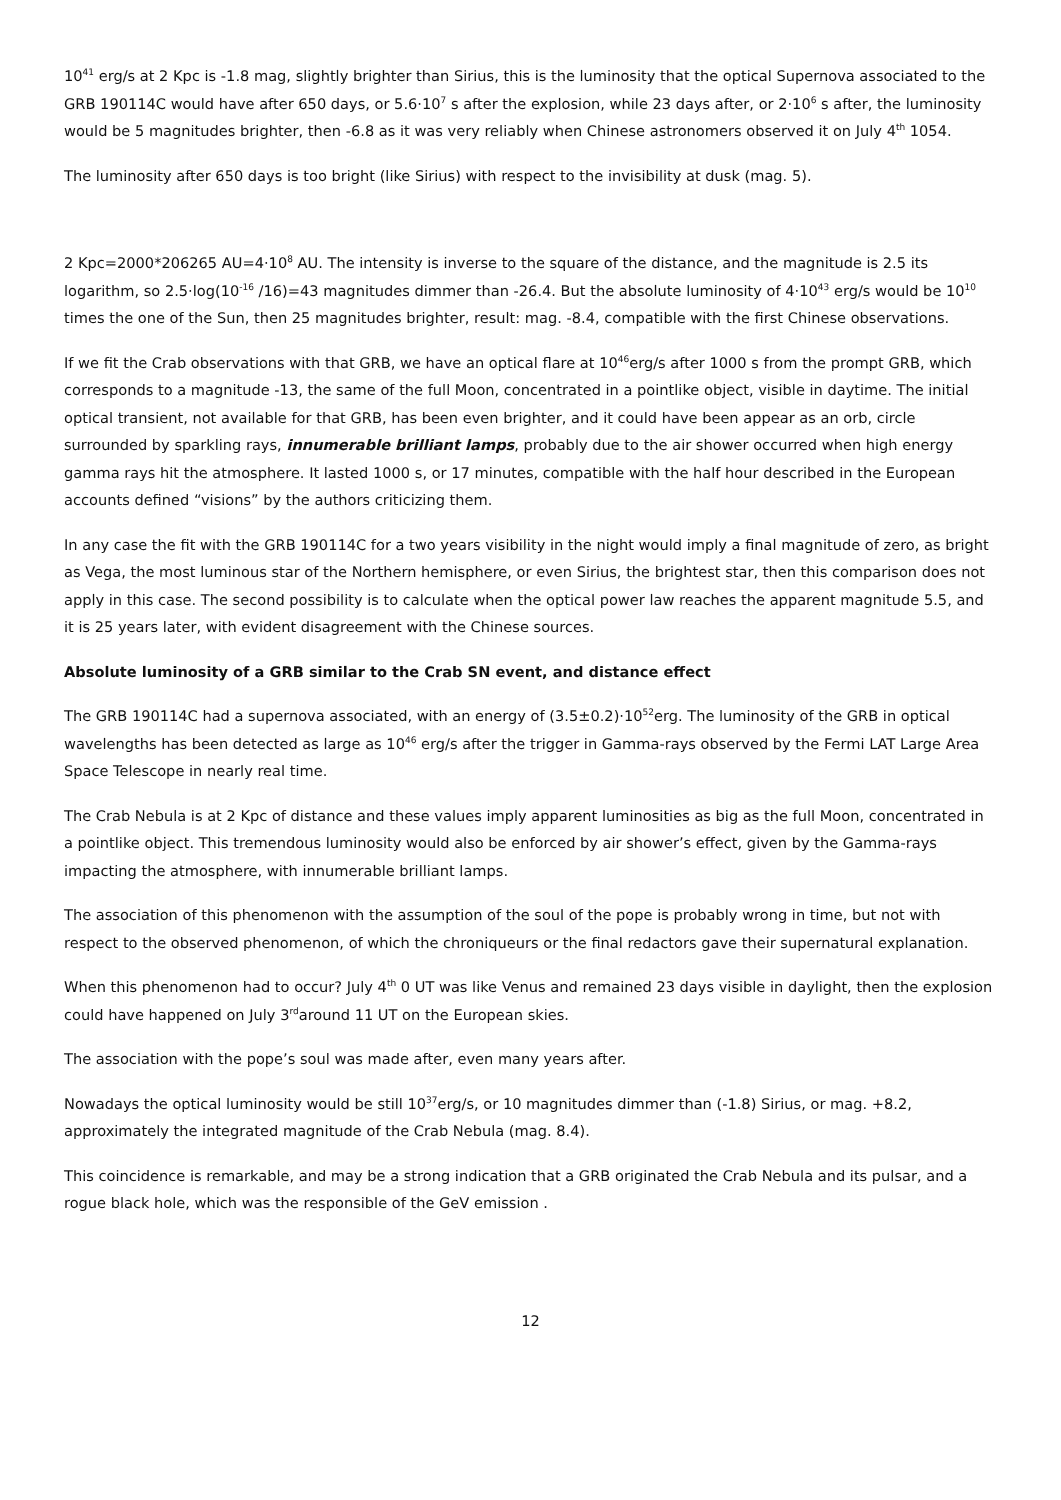10<sup>41</sup> erg/s at 2 Kpc is -1.8 mag, slightly brighter than Sirius, this is the luminosity that the optical Supernova associated to the GRB 190114C would have after 650 days, or 5.6·10<sup>7</sup> s after the explosion, while 23 days after, or 2·10<sup>6</sup> s after, the luminosity would be 5 magnitudes brighter, then -6.8 as it was very reliably when Chinese astronomers observed it on July 4<sup>th</sup> 1054.
The luminosity after 650 days is too bright (like Sirius) with respect to the invisibility at dusk (mag. 5).
2 Kpc=2000*206265 AU=4·10<sup>8</sup> AU. The intensity is inverse to the square of the distance, and the magnitude is 2.5 its logarithm, so 2.5·log(10<sup>-16</sup> /16)=43 magnitudes dimmer than -26.4. But the absolute luminosity of 4·10<sup>43</sup> erg/s would be 10<sup>10</sup> times the one of the Sun, then 25 magnitudes brighter, result: mag. -8.4, compatible with the first Chinese observations.
If we fit the Crab observations with that GRB, we have an optical flare at 10<sup>46</sup>erg/s after 1000 s from the prompt GRB, which corresponds to a magnitude -13, the same of the full Moon, concentrated in a pointlike object, visible in daytime. The initial optical transient, not available for that GRB, has been even brighter, and it could have been appear as an orb, circle surrounded by sparkling rays, innumerable brilliant lamps, probably due to the air shower occurred when high energy gamma rays hit the atmosphere. It lasted 1000 s, or 17 minutes, compatible with the half hour described in the European accounts defined “visions” by the authors criticizing them.
In any case the fit with the GRB 190114C for a two years visibility in the night would imply a final magnitude of zero, as bright as Vega, the most luminous star of the Northern hemisphere, or even Sirius, the brightest star, then this comparison does not apply in this case. The second possibility is to calculate when the optical power law reaches the apparent magnitude 5.5, and it is 25 years later, with evident disagreement with the Chinese sources.
Absolute luminosity of a GRB similar to the Crab SN event, and distance effect
The GRB 190114C had a supernova associated, with an energy of (3.5±0.2)·10<sup>52</sup>erg. The luminosity of the GRB in optical wavelengths has been detected as large as 10<sup>46</sup> erg/s after the trigger in Gamma-rays observed by the Fermi LAT Large Area Space Telescope in nearly real time.
The Crab Nebula is at 2 Kpc of distance and these values imply apparent luminosities as big as the full Moon, concentrated in a pointlike object. This tremendous luminosity would also be enforced by air shower’s effect, given by the Gamma-rays impacting the atmosphere, with innumerable brilliant lamps.
The association of this phenomenon with the assumption of the soul of the pope is probably wrong in time, but not with respect to the observed phenomenon, of which the chroniqueurs or the final redactors gave their supernatural explanation.
When this phenomenon had to occur? July 4<sup>th</sup> 0 UT was like Venus and remained 23 days visible in daylight, then the explosion could have happened on July 3<sup>rd</sup>around 11 UT on the European skies.
The association with the pope’s soul was made after, even many years after.
Nowadays the optical luminosity would be still 10<sup>37</sup>erg/s, or 10 magnitudes dimmer than (-1.8) Sirius, or mag. +8.2, approximately the integrated magnitude of the Crab Nebula (mag. 8.4).
This coincidence is remarkable, and may be a strong indication that a GRB originated the Crab Nebula and its pulsar, and a rogue black hole, which was the responsible of the GeV emission .
12